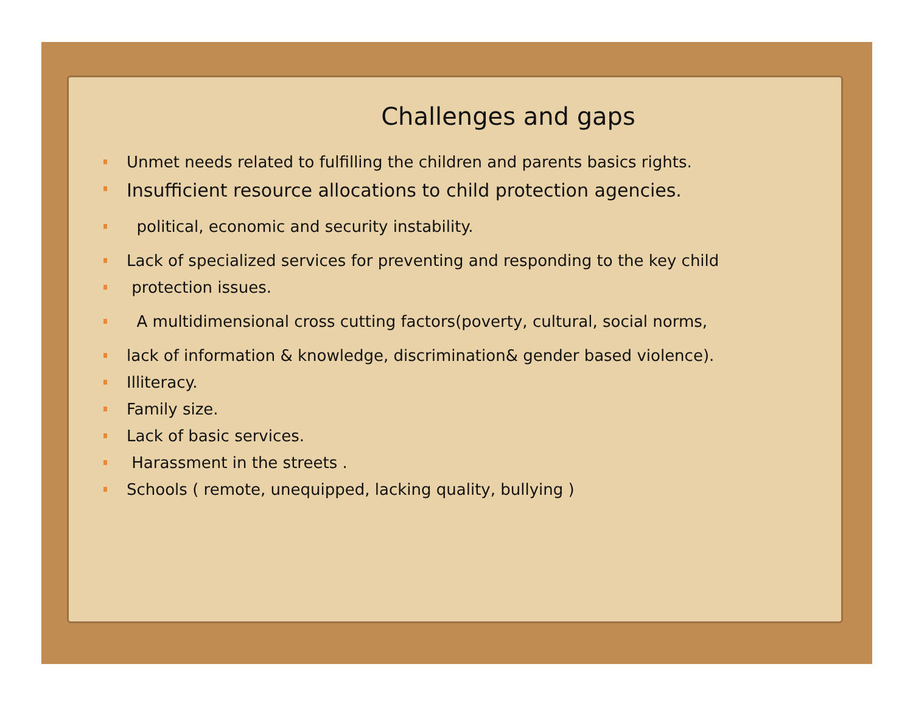Challenges and gaps
Unmet needs related to fulfilling the children and parents basics rights.
Insufficient resource allocations to child protection agencies.
political, economic and security instability.
Lack of specialized services for preventing and responding to the key child
protection issues.
A multidimensional cross cutting factors(poverty, cultural, social norms,
lack of information & knowledge, discrimination& gender based violence).
Illiteracy.
Family size.
Lack of basic services.
Harassment in the streets .
Schools ( remote, unequipped, lacking quality, bullying )